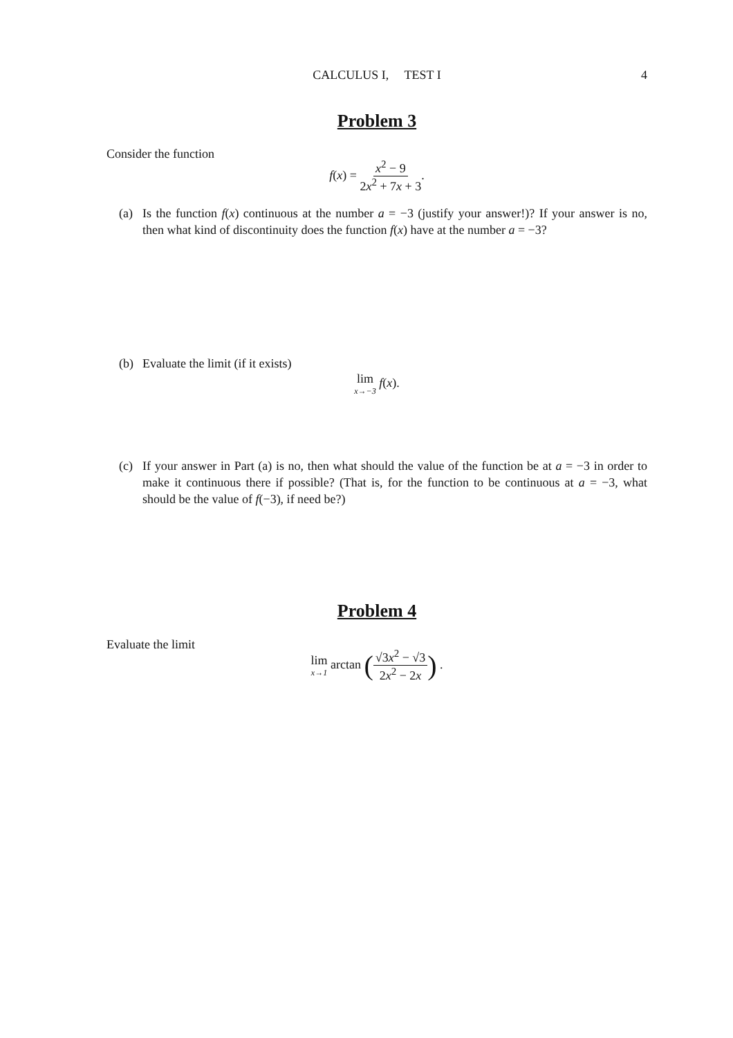CALCULUS I, TEST I 4
Problem 3
Consider the function
f(x) = x<sup>2</sup> − 9 2x<sup>2</sup> + 7x + 3.
(a) Is the function f(x) continuous at the number a = −3 (justify your answer!)? If your answer is no, then what kind of discontinuity does the function f(x) have at the number a = −3?
(b) Evaluate the limit (if it exists)
lim x→−3 f(x).
(c) If your answer in Part (a) is no, then what should the value of the function be at a = −3 in order to make it continuous there if possible? (That is, for the function to be continuous at a = −3, what should be the value of f(−3), if need be?)
Problem 4
Evaluate the limit
lim x→1 arctan (√3x<sup>2</sup> − √3 2x<sup>2</sup> − 2x) .